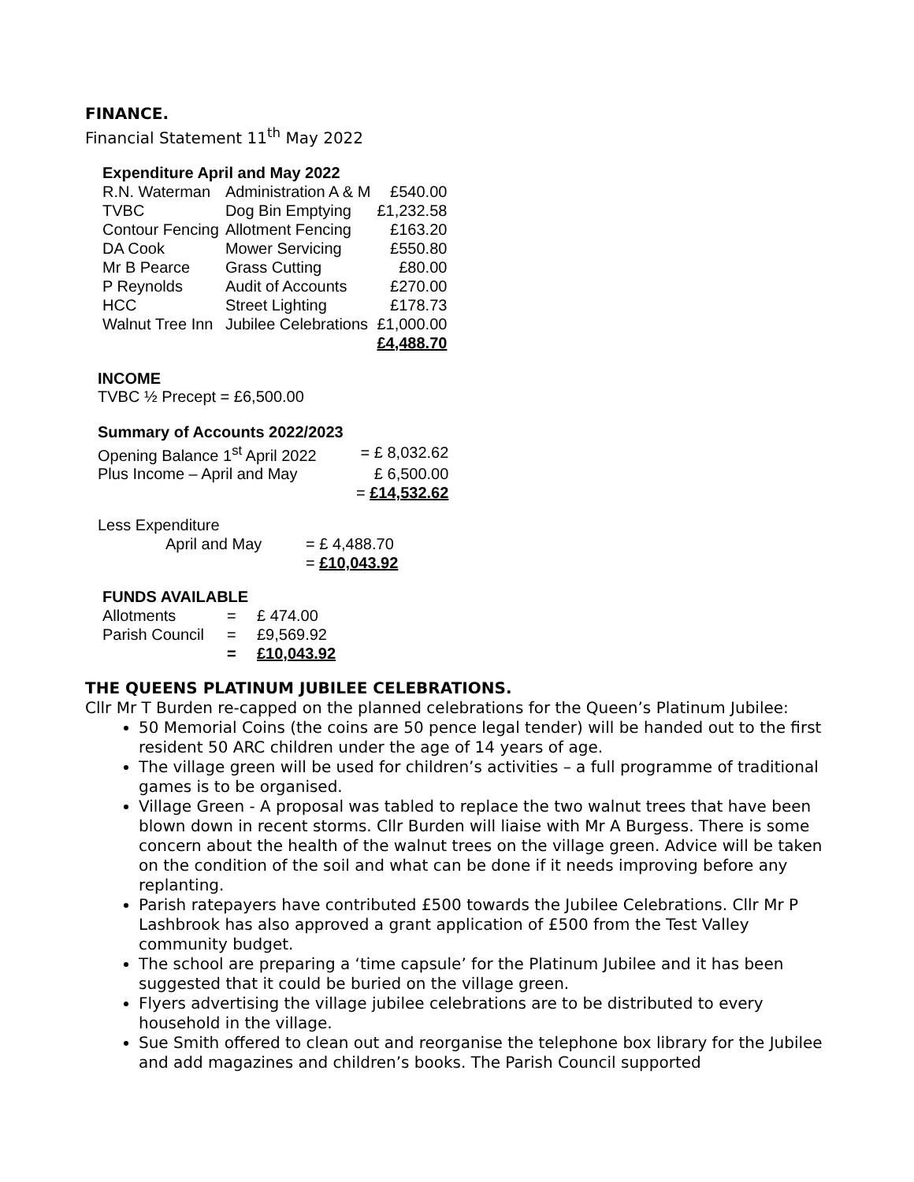FINANCE.
Financial Statement 11<sup>th</sup> May 2022
Expenditure April and May 2022
| R.N. Waterman | Administration A & M | £540.00 |
| TVBC | Dog Bin Emptying | £1,232.58 |
| Contour Fencing | Allotment Fencing | £163.20 |
| DA Cook | Mower Servicing | £550.80 |
| Mr B Pearce | Grass Cutting | £80.00 |
| P Reynolds | Audit of Accounts | £270.00 |
| HCC | Street Lighting | £178.73 |
| Walnut Tree Inn | Jubilee Celebrations | £1,000.00 |
| | | £4,488.70 |
INCOME
TVBC ½ Precept = £6,500.00
Summary of Accounts 2022/2023
| Opening Balance 1<sup>st</sup> April 2022 | = £ 8,032.62 |
| Plus Income – April and May | £ 6,500.00 |
| | = £14,532.62 |
Less Expenditure
| April and May | = £ 4,488.70 |
| | = £10,043.92 |
FUNDS AVAILABLE
| Allotments | = | £ 474.00 |
| Parish Council | = | £9,569.92 |
| | = | £10,043.92 |
THE QUEENS PLATINUM JUBILEE CELEBRATIONS.
Cllr Mr T Burden re-capped on the planned celebrations for the Queen’s Platinum Jubilee:
50 Memorial Coins (the coins are 50 pence legal tender) will be handed out to the first resident 50 ARC children under the age of 14 years of age.
The village green will be used for children’s activities – a full programme of traditional games is to be organised.
Village Green - A proposal was tabled to replace the two walnut trees that have been blown down in recent storms. Cllr Burden will liaise with Mr A Burgess. There is some concern about the health of the walnut trees on the village green. Advice will be taken on the condition of the soil and what can be done if it needs improving before any replanting.
Parish ratepayers have contributed £500 towards the Jubilee Celebrations. Cllr Mr P Lashbrook has also approved a grant application of £500 from the Test Valley community budget.
The school are preparing a ‘time capsule’ for the Platinum Jubilee and it has been suggested that it could be buried on the village green.
Flyers advertising the village jubilee celebrations are to be distributed to every household in the village.
Sue Smith offered to clean out and reorganise the telephone box library for the Jubilee and add magazines and children’s books. The Parish Council supported